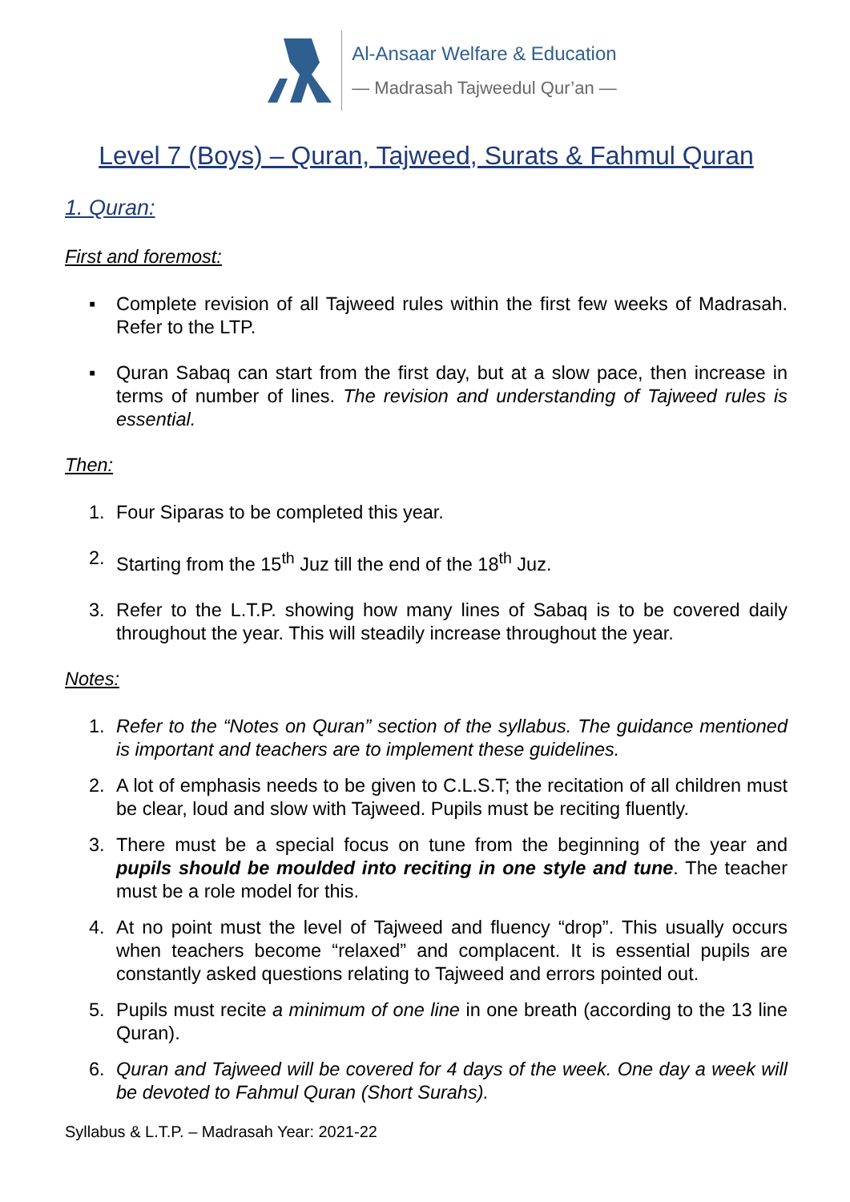Al-Ansaar Welfare & Education
— Madrasah Tajweedul Qur’an —
Level 7 (Boys) – Quran, Tajweed, Surats & Fahmul Quran
1. Quran:
First and foremost:
▪ Complete revision of all Tajweed rules within the first few weeks of Madrasah. Refer to the LTP.
▪ Quran Sabaq can start from the first day, but at a slow pace, then increase in terms of number of lines. The revision and understanding of Tajweed rules is essential.
Then:
1. Four Siparas to be completed this year.
2. Starting from the 15<sup>th</sup> Juz till the end of the 18<sup>th</sup> Juz.
3. Refer to the L.T.P. showing how many lines of Sabaq is to be covered daily throughout the year. This will steadily increase throughout the year.
Notes:
1. Refer to the “Notes on Quran” section of the syllabus. The guidance mentioned is important and teachers are to implement these guidelines.
2. A lot of emphasis needs to be given to C.L.S.T; the recitation of all children must be clear, loud and slow with Tajweed. Pupils must be reciting fluently.
3. There must be a special focus on tune from the beginning of the year and pupils should be moulded into reciting in one style and tune. The teacher must be a role model for this.
4. At no point must the level of Tajweed and fluency “drop”. This usually occurs when teachers become “relaxed” and complacent. It is essential pupils are constantly asked questions relating to Tajweed and errors pointed out.
5. Pupils must recite a minimum of one line in one breath (according to the 13 line Quran).
6. Quran and Tajweed will be covered for 4 days of the week. One day a week will be devoted to Fahmul Quran (Short Surahs).
Syllabus & L.T.P. – Madrasah Year: 2021-22